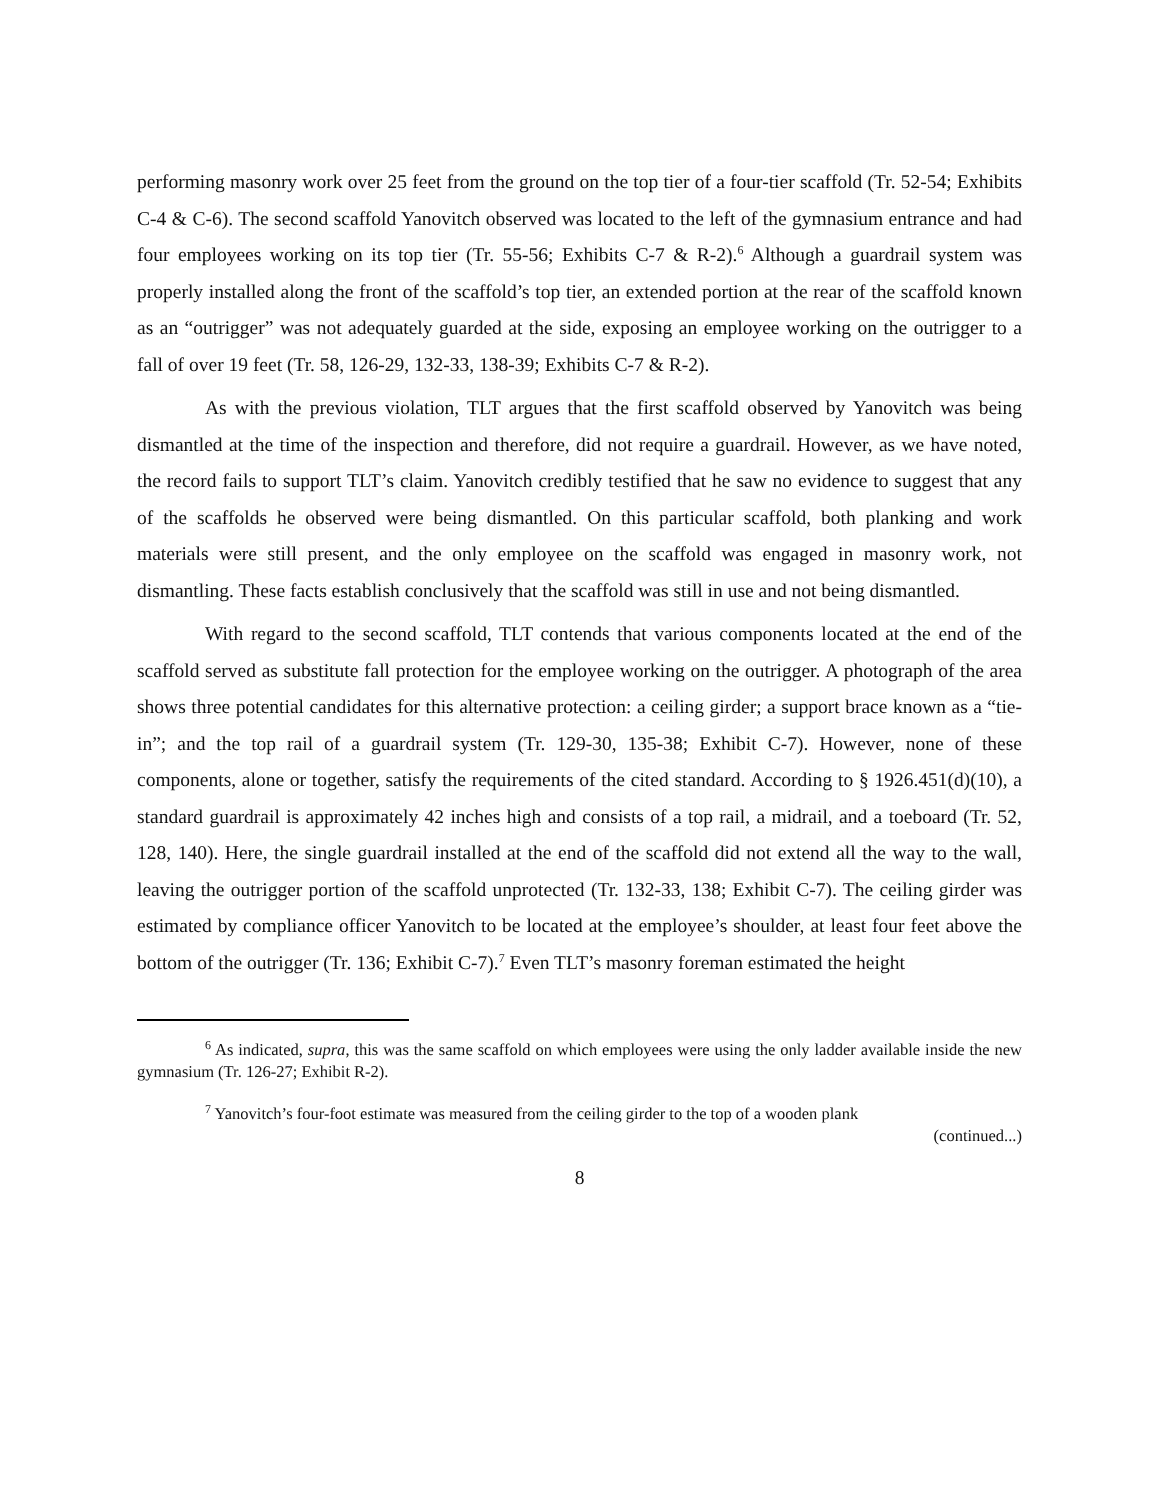performing masonry work over 25 feet from the ground on the top tier of a four-tier scaffold (Tr. 52-54; Exhibits C-4 & C-6). The second scaffold Yanovitch observed was located to the left of the gymnasium entrance and had four employees working on its top tier (Tr. 55-56; Exhibits C-7 & R-2).<sup>6</sup> Although a guardrail system was properly installed along the front of the scaffold’s top tier, an extended portion at the rear of the scaffold known as an “outrigger” was not adequately guarded at the side, exposing an employee working on the outrigger to a fall of over 19 feet (Tr. 58, 126-29, 132-33, 138-39; Exhibits C-7 & R-2).
As with the previous violation, TLT argues that the first scaffold observed by Yanovitch was being dismantled at the time of the inspection and therefore, did not require a guardrail. However, as we have noted, the record fails to support TLT’s claim. Yanovitch credibly testified that he saw no evidence to suggest that any of the scaffolds he observed were being dismantled. On this particular scaffold, both planking and work materials were still present, and the only employee on the scaffold was engaged in masonry work, not dismantling. These facts establish conclusively that the scaffold was still in use and not being dismantled.
With regard to the second scaffold, TLT contends that various components located at the end of the scaffold served as substitute fall protection for the employee working on the outrigger. A photograph of the area shows three potential candidates for this alternative protection: a ceiling girder; a support brace known as a “tie-in”; and the top rail of a guardrail system (Tr. 129-30, 135-38; Exhibit C-7). However, none of these components, alone or together, satisfy the requirements of the cited standard. According to § 1926.451(d)(10), a standard guardrail is approximately 42 inches high and consists of a top rail, a midrail, and a toeboard (Tr. 52, 128, 140). Here, the single guardrail installed at the end of the scaffold did not extend all the way to the wall, leaving the outrigger portion of the scaffold unprotected (Tr. 132-33, 138; Exhibit C-7). The ceiling girder was estimated by compliance officer Yanovitch to be located at the employee’s shoulder, at least four feet above the bottom of the outrigger (Tr. 136; Exhibit C-7).<sup>7</sup> Even TLT’s masonry foreman estimated the height
<sup>6</sup> As indicated, supra, this was the same scaffold on which employees were using the only ladder available inside the new gymnasium (Tr. 126-27; Exhibit R-2).
<sup>7</sup> Yanovitch’s four-foot estimate was measured from the ceiling girder to the top of a wooden plank
(continued...)
8